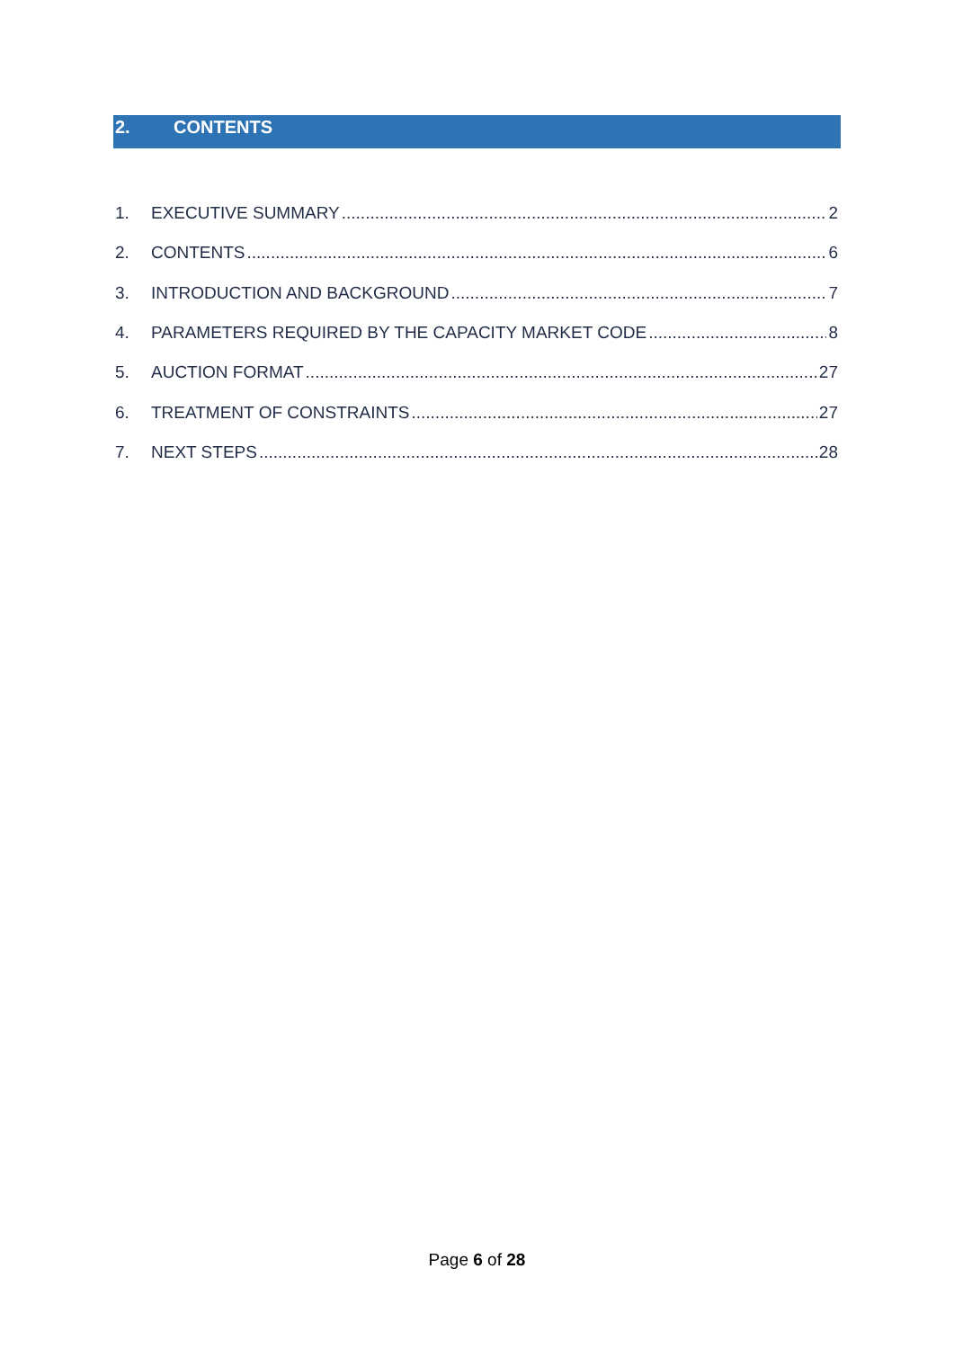2. CONTENTS
1. EXECUTIVE SUMMARY 2
2. CONTENTS 6
3. INTRODUCTION AND BACKGROUND 7
4. PARAMETERS REQUIRED BY THE CAPACITY MARKET CODE 8
5. AUCTION FORMAT 27
6. TREATMENT OF CONSTRAINTS 27
7. NEXT STEPS 28
Page 6 of 28